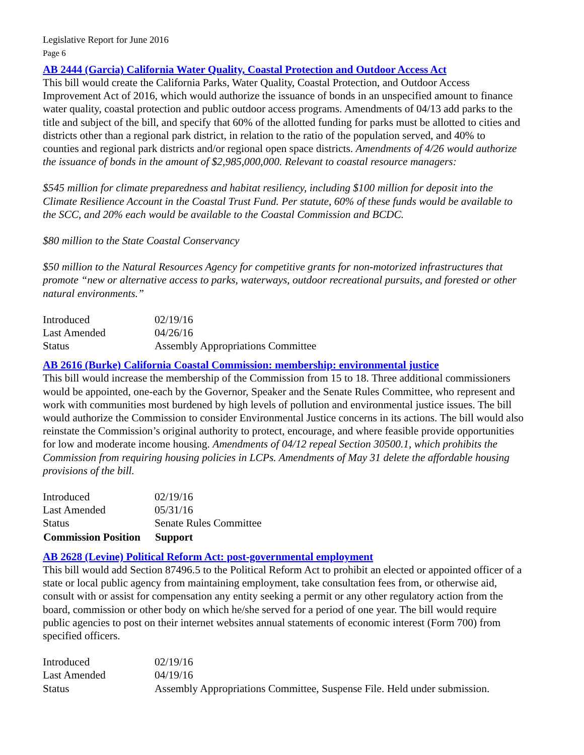Legislative Report for June 2016
Page 6
AB 2444 (Garcia) California Water Quality, Coastal Protection and Outdoor Access Act
This bill would create the California Parks, Water Quality, Coastal Protection, and Outdoor Access Improvement Act of 2016, which would authorize the issuance of bonds in an unspecified amount to finance water quality, coastal protection and public outdoor access programs. Amendments of 04/13 add parks to the title and subject of the bill, and specify that 60% of the allotted funding for parks must be allotted to cities and districts other than a regional park district, in relation to the ratio of the population served, and 40% to counties and regional park districts and/or regional open space districts. Amendments of 4/26 would authorize the issuance of bonds in the amount of $2,985,000,000. Relevant to coastal resource managers:
$545 million for climate preparedness and habitat resiliency, including $100 million for deposit into the Climate Resilience Account in the Coastal Trust Fund. Per statute, 60% of these funds would be available to the SCC, and 20% each would be available to the Coastal Commission and BCDC.
$80 million to the State Coastal Conservancy
$50 million to the Natural Resources Agency for competitive grants for non-motorized infrastructures that promote “new or alternative access to parks, waterways, outdoor recreational pursuits, and forested or other natural environments.”
| Introduced | 02/19/16 |
| Last Amended | 04/26/16 |
| Status | Assembly Appropriations Committee |
AB 2616 (Burke) California Coastal Commission: membership: environmental justice
This bill would increase the membership of the Commission from 15 to 18. Three additional commissioners would be appointed, one-each by the Governor, Speaker and the Senate Rules Committee, who represent and work with communities most burdened by high levels of pollution and environmental justice issues. The bill would authorize the Commission to consider Environmental Justice concerns in its actions. The bill would also reinstate the Commission’s original authority to protect, encourage, and where feasible provide opportunities for low and moderate income housing. Amendments of 04/12 repeal Section 30500.1, which prohibits the Commission from requiring housing policies in LCPs. Amendments of May 31 delete the affordable housing provisions of the bill.
| Introduced | 02/19/16 |
| Last Amended | 05/31/16 |
| Status | Senate Rules Committee |
| Commission Position | Support |
AB 2628 (Levine) Political Reform Act: post-governmental employment
This bill would add Section 87496.5 to the Political Reform Act to prohibit an elected or appointed officer of a state or local public agency from maintaining employment, take consultation fees from, or otherwise aid, consult with or assist for compensation any entity seeking a permit or any other regulatory action from the board, commission or other body on which he/she served for a period of one year. The bill would require public agencies to post on their internet websites annual statements of economic interest (Form 700) from specified officers.
| Introduced | 02/19/16 |
| Last Amended | 04/19/16 |
| Status | Assembly Appropriations Committee, Suspense File. Held under submission. |